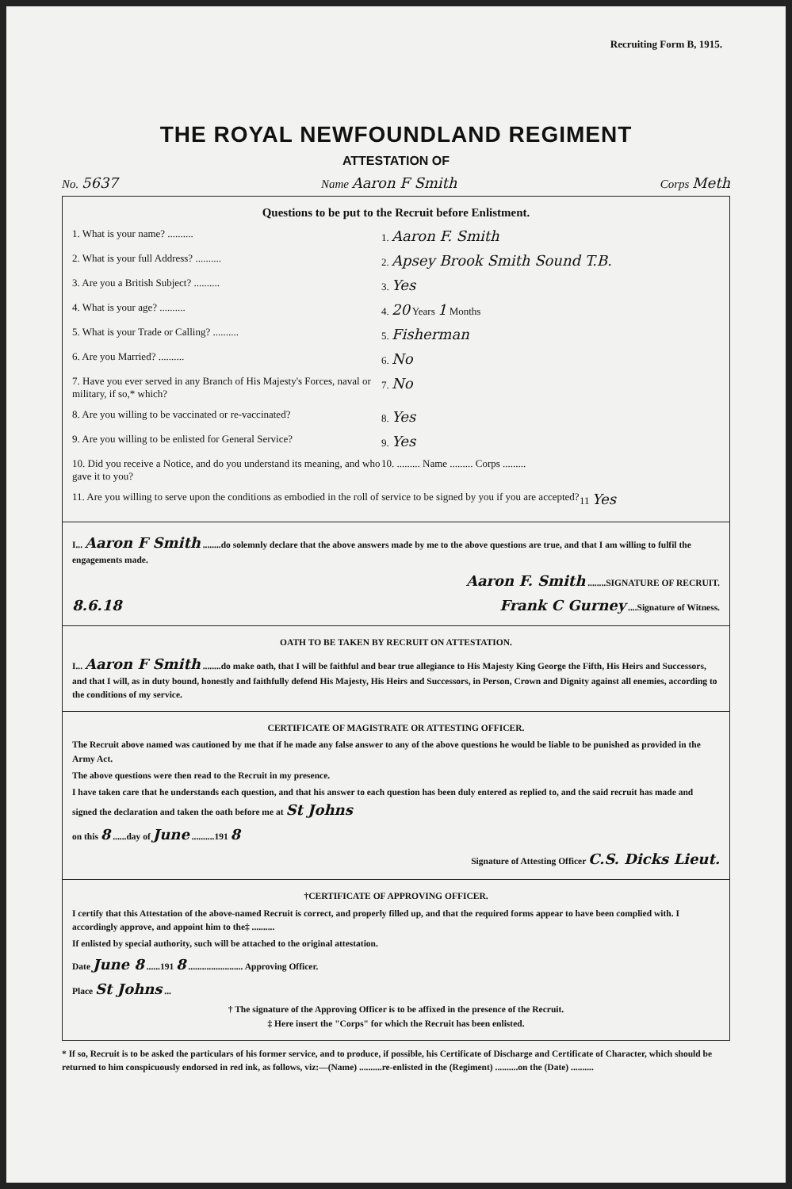Recruiting Form B, 1915.
THE ROYAL NEWFOUNDLAND REGIMENT
ATTESTATION OF
No. 5637 Name Aaron F Smith Corps Meth
Questions to be put to the Recruit before Enlistment.
1. What is your name? .......... 1. Aaron F. Smith
2. What is your full Address? .......... 2. Apsey Brook Smith Sound T.B.
3. Are you a British Subject? .......... 3. Yes
4. What is your age? .......... 4. 20 Years 1 Months
5. What is your Trade or Calling? .......... 5. Fisherman
6. Are you Married? .......... 6. No
7. Have you ever served in any Branch of His Majesty's Forces, naval or military, if so,* which?
7. No
8. Are you willing to be vaccinated or re-vaccinated?
8. Yes
9. Are you willing to be enlisted for General Service?
9. Yes
10. Did you receive a Notice, and do you understand its meaning, and who gave it to you?
10. ......... Name ......... Corps .........
11. Are you willing to serve upon the conditions as embodied in the roll of service to be signed by you if you are accepted?
11 Yes
I... Aaron F Smith ........do solemnly declare that the above answers made by me to the above questions are true, and that I am willing to fulfil the engagements made.
Aaron F. Smith ........SIGNATURE OF RECRUIT.
8.6.18 Frank C Gurney ....Signature of Witness.
OATH TO BE TAKEN BY RECRUIT ON ATTESTATION.
I... Aaron F Smith ........do make oath, that I will be faithful and bear true allegiance to His Majesty King George the Fifth, His Heirs and Successors, and that I will, as in duty bound, honestly and faithfully defend His Majesty, His Heirs and Successors, in Person, Crown and Dignity against all enemies, according to the conditions of my service.
CERTIFICATE OF MAGISTRATE OR ATTESTING OFFICER.
The Recruit above named was cautioned by me that if he made any false answer to any of the above questions he would be liable to be punished as provided in the Army Act.
The above questions were then read to the Recruit in my presence.
I have taken care that he understands each question, and that his answer to each question has been duly entered as replied to, and the said recruit has made and signed the declaration and taken the oath before me at St Johns
on this 8 ......day of June ..........191 8
Signature of Attesting Officer C.S. Dicks Lieut.
†CERTIFICATE OF APPROVING OFFICER.
I certify that this Attestation of the above-named Recruit is correct, and properly filled up, and that the required forms appear to have been complied with. I accordingly approve, and appoint him to the‡ ..........
If enlisted by special authority, such will be attached to the original attestation.
Date June 8 ......191 8 ........................ Approving Officer.
Place St Johns ...
† The signature of the Approving Officer is to be affixed in the presence of the Recruit.
‡ Here insert the "Corps" for which the Recruit has been enlisted.
* If so, Recruit is to be asked the particulars of his former service, and to produce, if possible, his Certificate of Discharge and Certificate of Character, which should be returned to him conspicuously endorsed in red ink, as follows, viz:—(Name) ..........re-enlisted in the (Regiment) ..........on the (Date) ..........